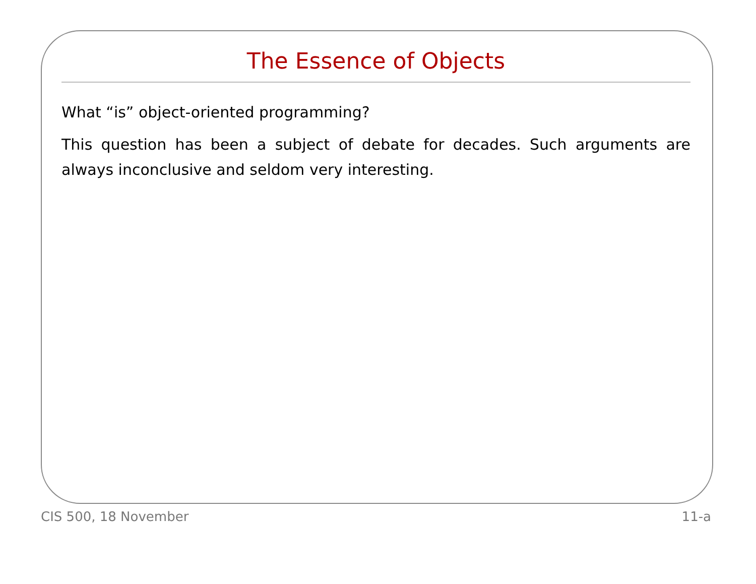The Essence of Objects
What “is” object-oriented programming?
This question has been a subject of debate for decades. Such arguments are always inconclusive and seldom very interesting.
CIS 500, 18 November 11-a